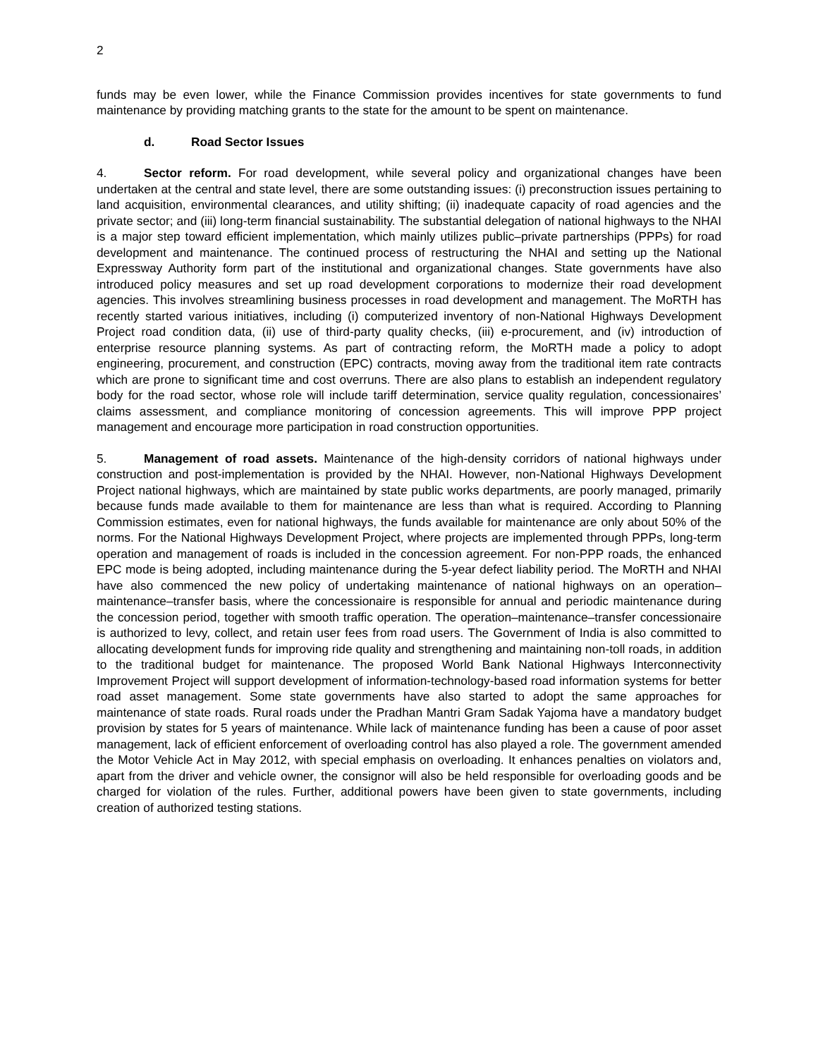2
funds may be even lower, while the Finance Commission provides incentives for state governments to fund maintenance by providing matching grants to the state for the amount to be spent on maintenance.
d. Road Sector Issues
4. Sector reform. For road development, while several policy and organizational changes have been undertaken at the central and state level, there are some outstanding issues: (i) preconstruction issues pertaining to land acquisition, environmental clearances, and utility shifting; (ii) inadequate capacity of road agencies and the private sector; and (iii) long-term financial sustainability. The substantial delegation of national highways to the NHAI is a major step toward efficient implementation, which mainly utilizes public–private partnerships (PPPs) for road development and maintenance. The continued process of restructuring the NHAI and setting up the National Expressway Authority form part of the institutional and organizational changes. State governments have also introduced policy measures and set up road development corporations to modernize their road development agencies. This involves streamlining business processes in road development and management. The MoRTH has recently started various initiatives, including (i) computerized inventory of non-National Highways Development Project road condition data, (ii) use of third-party quality checks, (iii) e-procurement, and (iv) introduction of enterprise resource planning systems. As part of contracting reform, the MoRTH made a policy to adopt engineering, procurement, and construction (EPC) contracts, moving away from the traditional item rate contracts which are prone to significant time and cost overruns. There are also plans to establish an independent regulatory body for the road sector, whose role will include tariff determination, service quality regulation, concessionaires’ claims assessment, and compliance monitoring of concession agreements. This will improve PPP project management and encourage more participation in road construction opportunities.
5. Management of road assets. Maintenance of the high-density corridors of national highways under construction and post-implementation is provided by the NHAI. However, non-National Highways Development Project national highways, which are maintained by state public works departments, are poorly managed, primarily because funds made available to them for maintenance are less than what is required. According to Planning Commission estimates, even for national highways, the funds available for maintenance are only about 50% of the norms. For the National Highways Development Project, where projects are implemented through PPPs, long-term operation and management of roads is included in the concession agreement. For non-PPP roads, the enhanced EPC mode is being adopted, including maintenance during the 5-year defect liability period. The MoRTH and NHAI have also commenced the new policy of undertaking maintenance of national highways on an operation–maintenance–transfer basis, where the concessionaire is responsible for annual and periodic maintenance during the concession period, together with smooth traffic operation. The operation–maintenance–transfer concessionaire is authorized to levy, collect, and retain user fees from road users. The Government of India is also committed to allocating development funds for improving ride quality and strengthening and maintaining non-toll roads, in addition to the traditional budget for maintenance. The proposed World Bank National Highways Interconnectivity Improvement Project will support development of information-technology-based road information systems for better road asset management. Some state governments have also started to adopt the same approaches for maintenance of state roads. Rural roads under the Pradhan Mantri Gram Sadak Yajoma have a mandatory budget provision by states for 5 years of maintenance. While lack of maintenance funding has been a cause of poor asset management, lack of efficient enforcement of overloading control has also played a role. The government amended the Motor Vehicle Act in May 2012, with special emphasis on overloading. It enhances penalties on violators and, apart from the driver and vehicle owner, the consignor will also be held responsible for overloading goods and be charged for violation of the rules. Further, additional powers have been given to state governments, including creation of authorized testing stations.